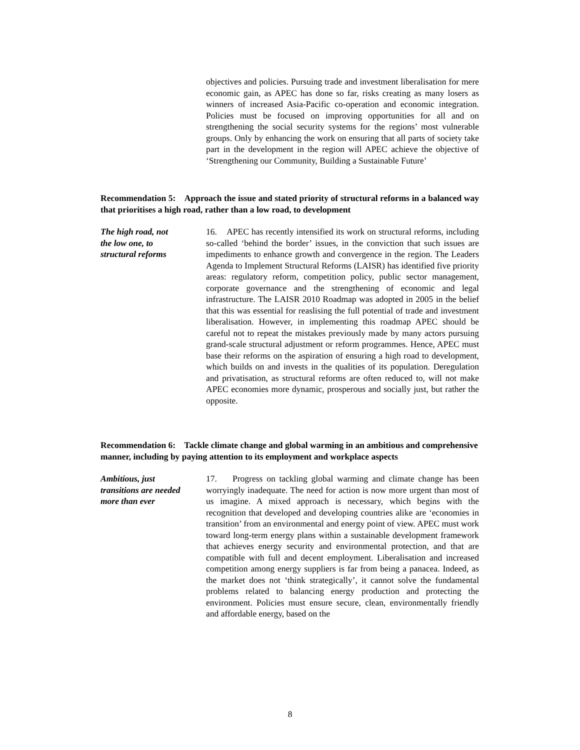objectives and policies. Pursuing trade and investment liberalisation for mere economic gain, as APEC has done so far, risks creating as many losers as winners of increased Asia-Pacific co-operation and economic integration. Policies must be focused on improving opportunities for all and on strengthening the social security systems for the regions’ most vulnerable groups. Only by enhancing the work on ensuring that all parts of society take part in the development in the region will APEC achieve the objective of ‘Strengthening our Community, Building a Sustainable Future’
Recommendation 5: Approach the issue and stated priority of structural reforms in a balanced way that prioritises a high road, rather than a low road, to development
The high road, not
the low one, to
structural reforms
16. APEC has recently intensified its work on structural reforms, including so-called ‘behind the border’ issues, in the conviction that such issues are impediments to enhance growth and convergence in the region. The Leaders Agenda to Implement Structural Reforms (LAISR) has identified five priority areas: regulatory reform, competition policy, public sector management, corporate governance and the strengthening of economic and legal infrastructure. The LAISR 2010 Roadmap was adopted in 2005 in the belief that this was essential for reaslising the full potential of trade and investment liberalisation. However, in implementing this roadmap APEC should be careful not to repeat the mistakes previously made by many actors pursuing grand-scale structural adjustment or reform programmes. Hence, APEC must base their reforms on the aspiration of ensuring a high road to development, which builds on and invests in the qualities of its population. Deregulation and privatisation, as structural reforms are often reduced to, will not make APEC economies more dynamic, prosperous and socially just, but rather the opposite.
Recommendation 6: Tackle climate change and global warming in an ambitious and comprehensive manner, including by paying attention to its employment and workplace aspects
Ambitious, just
transitions are needed
more than ever
17. Progress on tackling global warming and climate change has been worryingly inadequate. The need for action is now more urgent than most of us imagine. A mixed approach is necessary, which begins with the recognition that developed and developing countries alike are ‘economies in transition’ from an environmental and energy point of view. APEC must work toward long-term energy plans within a sustainable development framework that achieves energy security and environmental protection, and that are compatible with full and decent employment. Liberalisation and increased competition among energy suppliers is far from being a panacea. Indeed, as the market does not ‘think strategically’, it cannot solve the fundamental problems related to balancing energy production and protecting the environment. Policies must ensure secure, clean, environmentally friendly and affordable energy, based on the
8